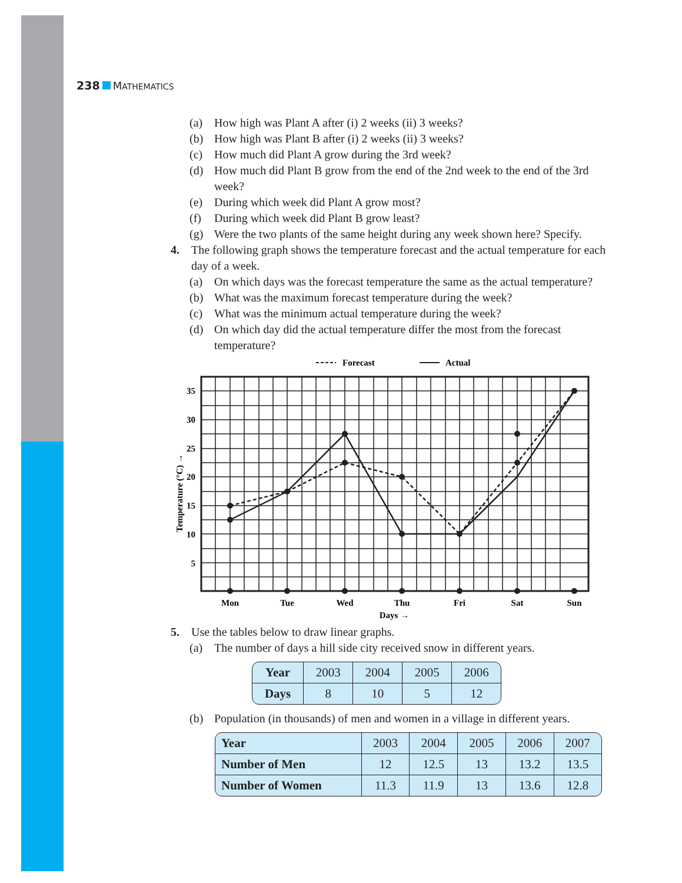238 MATHEMATICS
(a) How high was Plant A after (i) 2 weeks (ii) 3 weeks?
(b) How high was Plant B after (i) 2 weeks (ii) 3 weeks?
(c) How much did Plant A grow during the 3rd week?
(d) How much did Plant B grow from the end of the 2nd week to the end of the 3rd week?
(e) During which week did Plant A grow most?
(f) During which week did Plant B grow least?
(g) Were the two plants of the same height during any week shown here? Specify.
4. The following graph shows the temperature forecast and the actual temperature for each day of a week.
(a) On which days was the forecast temperature the same as the actual temperature?
(b) What was the maximum forecast temperature during the week?
(c) What was the minimum actual temperature during the week?
(d) On which day did the actual temperature differ the most from the forecast temperature?
Forecast
Actual
35
30
25
20
15
10
5
Temperature (°C) →
Mon
Tue
Wed
Thu
Fri
Sat
Sun
Days →
5. Use the tables below to draw linear graphs.
(a) The number of days a hill side city received snow in different years.
| Year | 2003 | 2004 | 2005 | 2006 |
| Days | 8 | 10 | 5 | 12 |
(b) Population (in thousands) of men and women in a village in different years.
| Year | 2003 | 2004 | 2005 | 2006 | 2007 |
| Number of Men | 12 | 12.5 | 13 | 13.2 | 13.5 |
| Number of Women | 11.3 | 11.9 | 13 | 13.6 | 12.8 |